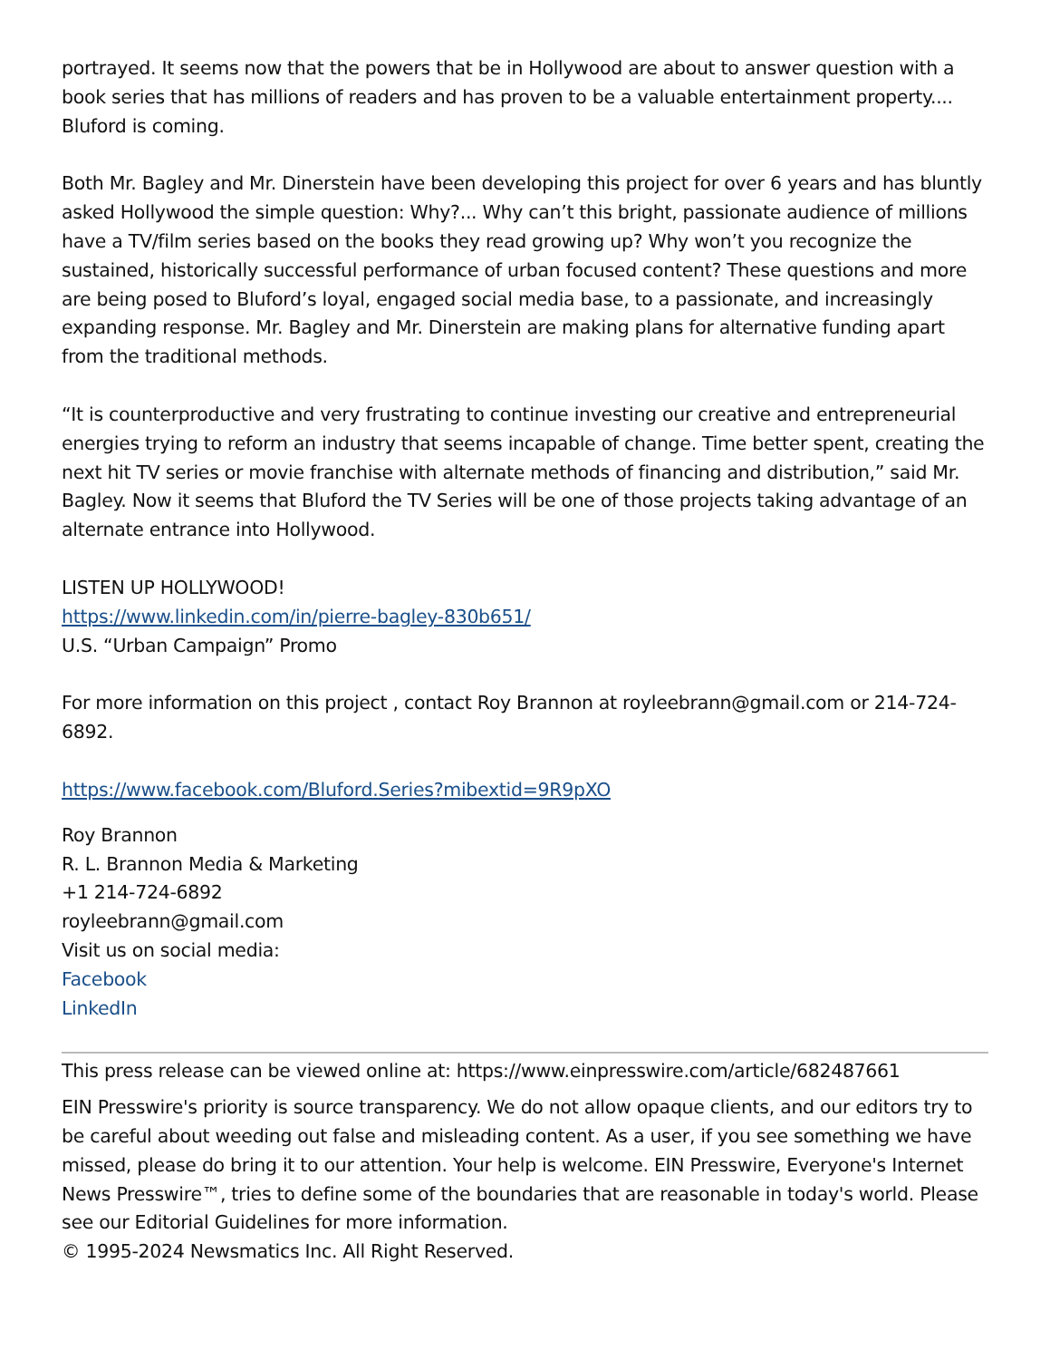portrayed. It seems now that the powers that be in Hollywood are about to answer question with a book series that has millions of readers and has proven to be a valuable entertainment property.... Bluford is coming.
Both Mr. Bagley and Mr. Dinerstein have been developing this project for over 6 years and has bluntly asked Hollywood the simple question: Why?... Why can’t this bright, passionate audience of millions have a TV/film series based on the books they read growing up? Why won’t you recognize the sustained, historically successful performance of urban focused content? These questions and more are being posed to Bluford’s loyal, engaged social media base, to a passionate, and increasingly expanding response. Mr. Bagley and Mr. Dinerstein are making plans for alternative funding apart from the traditional methods.
“It is counterproductive and very frustrating to continue investing our creative and entrepreneurial energies trying to reform an industry that seems incapable of change. Time better spent, creating the next hit TV series or movie franchise with alternate methods of financing and distribution,” said Mr. Bagley. Now it seems that Bluford the TV Series will be one of those projects taking advantage of an alternate entrance into Hollywood.
LISTEN UP HOLLYWOOD!
https://www.linkedin.com/in/pierre-bagley-830b651/
U.S. “Urban Campaign” Promo
For more information on this project , contact Roy Brannon at royleebrann@gmail.com or 214-724-6892.
https://www.facebook.com/Bluford.Series?mibextid=9R9pXO
Roy Brannon
R. L. Brannon Media & Marketing
+1 214-724-6892
royleebrann@gmail.com
Visit us on social media:
Facebook
LinkedIn
This press release can be viewed online at: https://www.einpresswire.com/article/682487661
EIN Presswire's priority is source transparency. We do not allow opaque clients, and our editors try to be careful about weeding out false and misleading content. As a user, if you see something we have missed, please do bring it to our attention. Your help is welcome. EIN Presswire, Everyone's Internet News Presswire™, tries to define some of the boundaries that are reasonable in today's world. Please see our Editorial Guidelines for more information.
© 1995-2024 Newsmatics Inc. All Right Reserved.